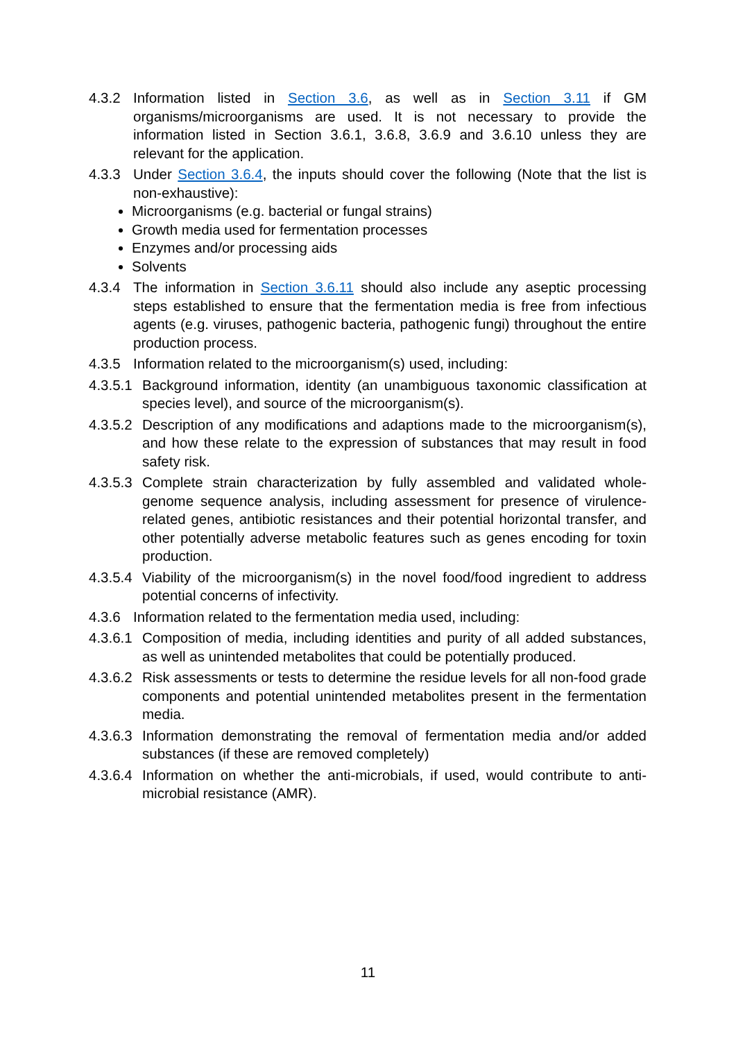4.3.2 Information listed in Section 3.6, as well as in Section 3.11 if GM organisms/microorganisms are used. It is not necessary to provide the information listed in Section 3.6.1, 3.6.8, 3.6.9 and 3.6.10 unless they are relevant for the application.
4.3.3 Under Section 3.6.4, the inputs should cover the following (Note that the list is non-exhaustive):
Microorganisms (e.g. bacterial or fungal strains)
Growth media used for fermentation processes
Enzymes and/or processing aids
Solvents
4.3.4 The information in Section 3.6.11 should also include any aseptic processing steps established to ensure that the fermentation media is free from infectious agents (e.g. viruses, pathogenic bacteria, pathogenic fungi) throughout the entire production process.
4.3.5 Information related to the microorganism(s) used, including:
4.3.5.1 Background information, identity (an unambiguous taxonomic classification at species level), and source of the microorganism(s).
4.3.5.2 Description of any modifications and adaptions made to the microorganism(s), and how these relate to the expression of substances that may result in food safety risk.
4.3.5.3 Complete strain characterization by fully assembled and validated whole-genome sequence analysis, including assessment for presence of virulence-related genes, antibiotic resistances and their potential horizontal transfer, and other potentially adverse metabolic features such as genes encoding for toxin production.
4.3.5.4 Viability of the microorganism(s) in the novel food/food ingredient to address potential concerns of infectivity.
4.3.6 Information related to the fermentation media used, including:
4.3.6.1 Composition of media, including identities and purity of all added substances, as well as unintended metabolites that could be potentially produced.
4.3.6.2 Risk assessments or tests to determine the residue levels for all non-food grade components and potential unintended metabolites present in the fermentation media.
4.3.6.3 Information demonstrating the removal of fermentation media and/or added substances (if these are removed completely)
4.3.6.4 Information on whether the anti-microbials, if used, would contribute to anti-microbial resistance (AMR).
11